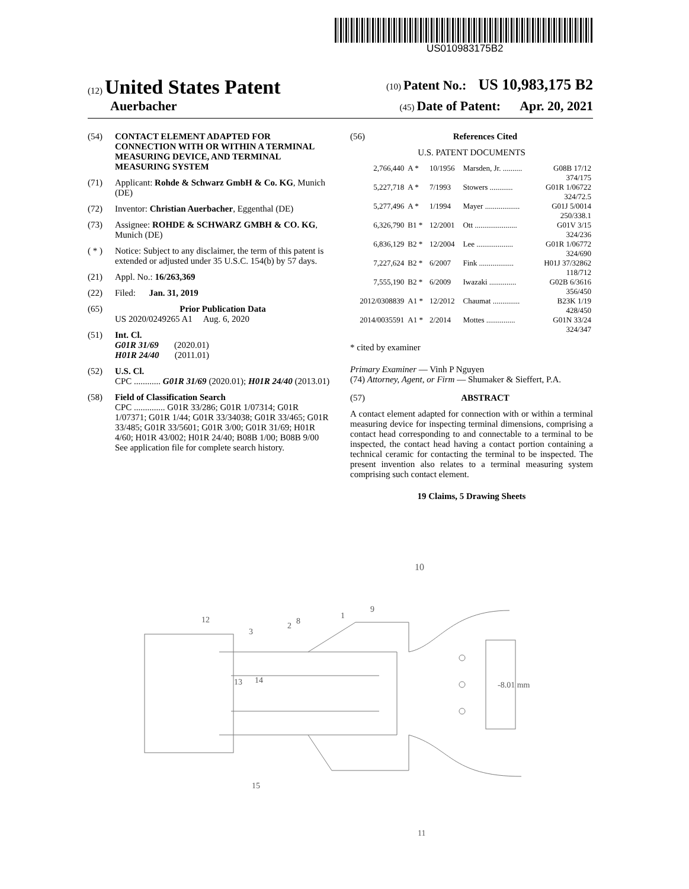US010983175B2
(12) United States Patent (10) Patent No.: US 10,983,175 B2
Auerbacher (45) Date of Patent: Apr. 20, 2021
(54) CONTACT ELEMENT ADAPTED FOR CONNECTION WITH OR WITHIN A TERMINAL MEASURING DEVICE, AND TERMINAL MEASURING SYSTEM
(71) Applicant: Rohde & Schwarz GmbH & Co. KG, Munich (DE)
(72) Inventor: Christian Auerbacher, Eggenthal (DE)
(73) Assignee: ROHDE & SCHWARZ GMBH & CO. KG, Munich (DE)
( * ) Notice: Subject to any disclaimer, the term of this patent is extended or adjusted under 35 U.S.C. 154(b) by 57 days.
(21) Appl. No.: 16/263,369
(22) Filed: Jan. 31, 2019
(65) Prior Publication Data
US 2020/0249265 A1 Aug. 6, 2020
(51) Int. Cl.
G01R 31/69 (2020.01)
H01R 24/40 (2011.01)
(52) U.S. Cl.
CPC ............ G01R 31/69 (2020.01); H01R 24/40 (2013.01)
(58) Field of Classification Search
CPC .............. G01R 33/286; G01R 1/07314; G01R 1/07371; G01R 1/44; G01R 33/34038; G01R 33/465; G01R 33/485; G01R 33/5601; G01R 3/00; G01R 31/69; H01R 4/60; H01R 43/002; H01R 24/40; B08B 1/00; B08B 9/00
See application file for complete search history.
(56) References Cited
U.S. PATENT DOCUMENTS
| 2,766,440 | A * | 10/1956 | Marsden, Jr. .......... | G08B 17/12 374/175 |
| 5,227,718 | A * | 7/1993 | Stowers ............ | G01R 1/06722 324/72.5 |
| 5,277,496 | A * | 1/1994 | Mayer .................. | G01J 5/0014 250/338.1 |
| 6,326,790 | B1 * | 12/2001 | Ott ...................... | G01V 3/15 324/236 |
| 6,836,129 | B2 * | 12/2004 | Lee ................... | G01R 1/06772 324/690 |
| 7,227,624 | B2 * | 6/2007 | Fink .................. | H01J 37/32862 118/712 |
| 7,555,190 | B2 * | 6/2009 | Iwazaki .............. | G02B 6/3616 356/450 |
| 2012/0308839 | A1 * | 12/2012 | Chaumat .............. | B23K 1/19 428/450 |
| 2014/0035591 | A1 * | 2/2014 | Mottes ............... | G01N 33/24 324/347 |
* cited by examiner
Primary Examiner — Vinh P Nguyen
(74) Attorney, Agent, or Firm — Shumaker & Sieffert, P.A.
(57) ABSTRACT
A contact element adapted for connection with or within a terminal measuring device for inspecting terminal dimensions, comprising a contact head corresponding to and connectable to a terminal to be inspected, the contact head having a contact portion containing a technical ceramic for contacting the terminal to be inspected. The present invention also relates to a terminal measuring system comprising such contact element.
19 Claims, 5 Drawing Sheets
10
12
3
2
8
1
9
13
14
15
11
-8.01 mm